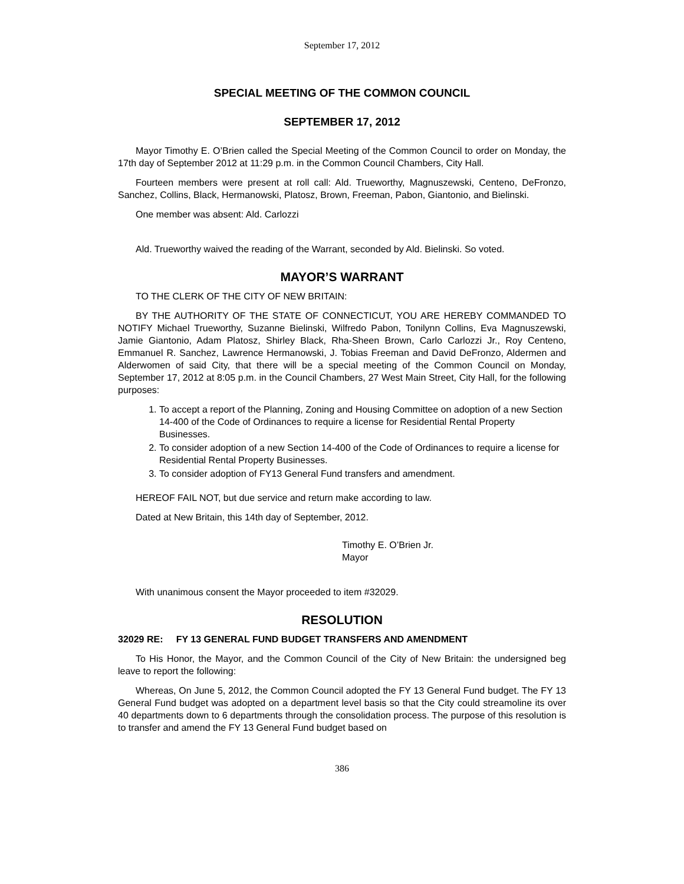September 17, 2012
SPECIAL MEETING OF THE COMMON COUNCIL
SEPTEMBER 17, 2012
Mayor Timothy E. O’Brien called the Special Meeting of the Common Council to order on Monday, the 17th day of September 2012 at 11:29 p.m. in the Common Council Chambers, City Hall.
Fourteen members were present at roll call: Ald. Trueworthy, Magnuszewski, Centeno, DeFronzo, Sanchez, Collins, Black, Hermanowski, Platosz, Brown, Freeman, Pabon, Giantonio, and Bielinski.
One member was absent: Ald. Carlozzi
Ald. Trueworthy waived the reading of the Warrant, seconded by Ald. Bielinski. So voted.
MAYOR’S WARRANT
TO THE CLERK OF THE CITY OF NEW BRITAIN:
BY THE AUTHORITY OF THE STATE OF CONNECTICUT, YOU ARE HEREBY COMMANDED TO NOTIFY Michael Trueworthy, Suzanne Bielinski, Wilfredo Pabon, Tonilynn Collins, Eva Magnuszewski, Jamie Giantonio, Adam Platosz, Shirley Black, Rha-Sheen Brown, Carlo Carlozzi Jr., Roy Centeno, Emmanuel R. Sanchez, Lawrence Hermanowski, J. Tobias Freeman and David DeFronzo, Aldermen and Alderwomen of said City, that there will be a special meeting of the Common Council on Monday, September 17, 2012 at 8:05 p.m. in the Council Chambers, 27 West Main Street, City Hall, for the following purposes:
1. To accept a report of the Planning, Zoning and Housing Committee on adoption of a new Section 14-400 of the Code of Ordinances to require a license for Residential Rental Property Businesses.
2. To consider adoption of a new Section 14-400 of the Code of Ordinances to require a license for Residential Rental Property Businesses.
3. To consider adoption of FY13 General Fund transfers and amendment.
HEREOF FAIL NOT, but due service and return make according to law.
Dated at New Britain, this 14th day of September, 2012.
Timothy E. O’Brien Jr.
Mayor
With unanimous consent the Mayor proceeded to item #32029.
RESOLUTION
32029 RE: FY 13 GENERAL FUND BUDGET TRANSFERS AND AMENDMENT
To His Honor, the Mayor, and the Common Council of the City of New Britain: the undersigned beg leave to report the following:
Whereas, On June 5, 2012, the Common Council adopted the FY 13 General Fund budget. The FY 13 General Fund budget was adopted on a department level basis so that the City could streamoline its over 40 departments down to 6 departments through the consolidation process. The purpose of this resolution is to transfer and amend the FY 13 General Fund budget based on
386